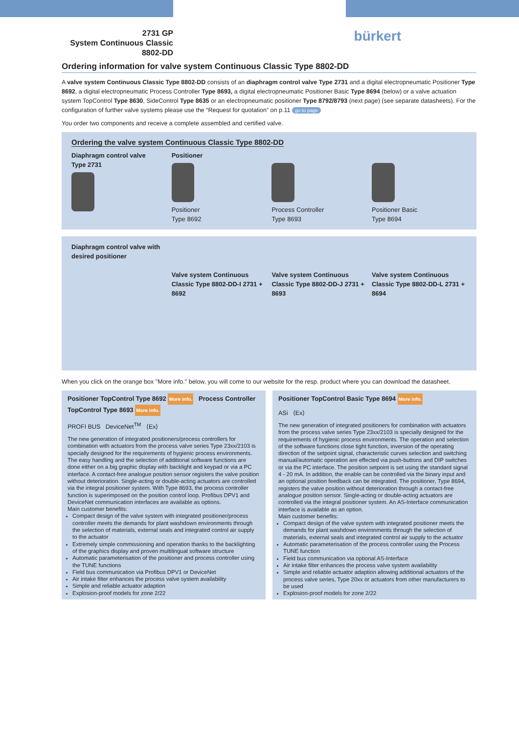2731 GP
System Continuous Classic
8802-DD
bürkert
Ordering information for valve system Continuous Classic Type 8802-DD
A valve system Continuous Classic Type 8802-DD consists of an diaphragm control valve Type 2731 and a digital electropneumatic Positioner Type 8692, a digital electropneumatic Process Controller Type 8693, a digital electropneumatic Positioner Basic Type 8694 (below) or a valve actuation system TopControl Type 8630, SideControl Type 8635 or an electropneumatic positioner Type 8792/8793 (next page) (see separate datasheets). For the configuration of further valve systems please use the “Request for quotation” on p.11 go to page
You order two components and receive a complete assembled and certified valve.
Ordering the valve system Continuous Classic Type 8802-DD
Diaphragm control valve
Type 2731
Positioner
Positioner
Type 8692
Process Controller
Type 8693
Positioner Basic
Type 8694
Diaphragm control valve with desired positioner
Valve system Continuous Classic Type 8802-DD-I 2731 + 8692
Valve system Continuous Classic Type 8802-DD-J 2731 + 8693
Valve system Continuous Classic Type 8802-DD-L 2731 + 8694
When you click on the orange box "More info." below, you will come to our website for the resp. product where you can download the datasheet.
Positioner TopControl Type 8692 More info. Process Controller TopControl Type 8693 More info.
PROFI BUS DeviceNet<sup>TM</sup> ⟨Ex⟩
The new generation of integrated positioners/process controllers for combination with actuators from the process valve series Type 23xx/2103 is specially designed for the requirements of hygienic process environments. The easy handling and the selection of additional software functions are done either on a big graphic display with backlight and keypad or via a PC interface. A contact-free analogue position sensor registers the valve position without deterioration. Single-acting or double-acting actuators are controlled via the integral positioner system. With Type 8693, the process controller function is superimposed on the position control loop. Profibus DPV1 and DeviceNet communication interfaces are available as options.
Main customer benefits:
Compact design of the valve system with integrated positioner/process controller meets the demands for plant washdown environments through the selection of materials, external seals and integrated control air supply to the actuator
Extremely simple commissioning and operation thanks to the backlighting of the graphics display and proven multilingual software structure
Automatic parameterisation of the positioner and process controller using the TUNE functions
Field bus communication via Profibus DPV1 or DeviceNet
Air intake filter enhances the process valve system availability
Simple and reliable actuator adaption
Explosion-proof models for zone 2/22
Positioner TopControl Basic Type 8694 More info.
ASi ⟨Ex⟩
The new generation of integrated positioners for combination with actuators from the process valve series Type 23xx/2103 is specially designed for the requirements of hygienic process environments. The operation and selection of the software functions close tight function, inversion of the operating direction of the setpoint signal, characteristic curves selection and switching manual/automatic operation are effected via push-buttons and DIP switches or via the PC interface. The position setpoint is set using the standard signal 4 - 20 mA. In addition, the enable can be controlled via the binary input and an optional position feedback can be integrated. The positioner, Type 8694, registers the valve position without deterioration through a contact-free analogue position sensor. Single-acting or double-acting actuators are controlled via the integral positioner system. An AS-Interface communication interface is available as an option.
Main customer benefits:
Compact design of the valve system with integrated positioner meets the demands for plant washdown environments through the selection of materials, external seals and integrated control air supply to the actuator
Automatic parameterisation of the process controller using the Process TUNE function
Field bus communication via optional AS-Interface
Air intake filter enhances the process valve system availability
Simple and reliable actuator adaption allowing additional actuators of the process valve series, Type 20xx or actuators from other manufacturers to be used
Explosion-proof models for zone 2/22